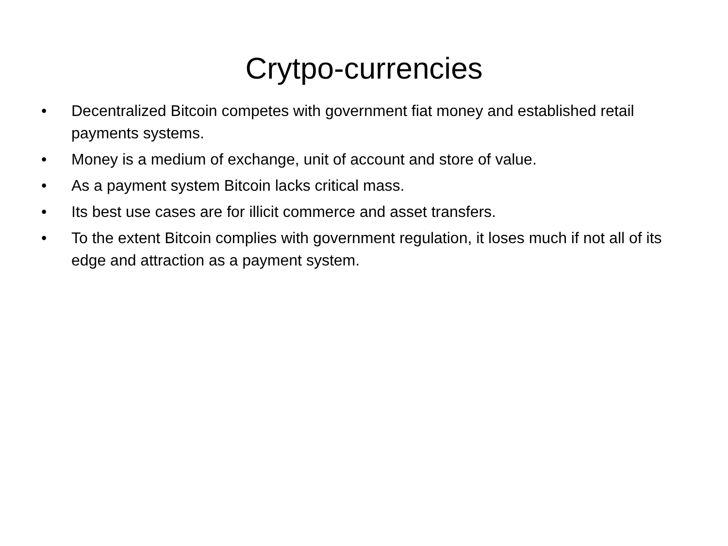Crytpo-currencies
• Decentralized Bitcoin competes with government fiat money and established retail payments systems.
• Money is a medium of exchange, unit of account and store of value.
• As a payment system Bitcoin lacks critical mass.
• Its best use cases are for illicit commerce and asset transfers.
• To the extent Bitcoin complies with government regulation, it loses much if not all of its edge and attraction as a payment system.